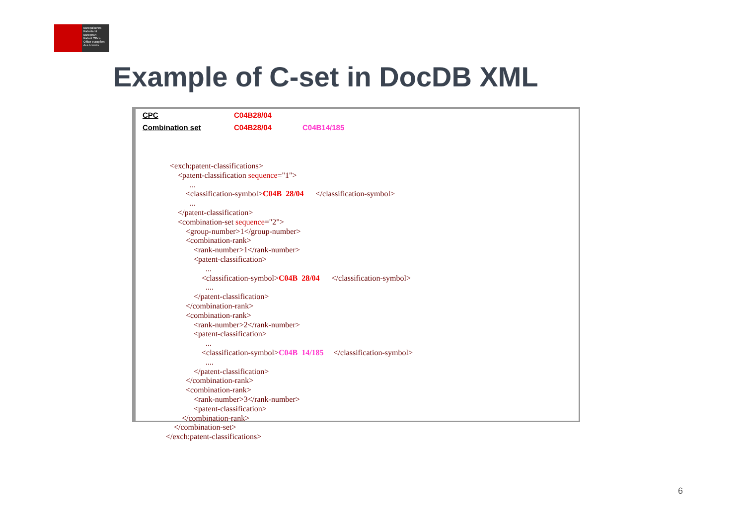Europäisches
Patentamt
European
Patent Office
Office européen
des brevets
Example of C-set in DocDB XML
CPC C04B28/04
Combination set C04B28/04 C04B14/185
<exch:patent-classifications> <patent-classification sequence="1"> ... <classification-symbol>C04B 28/04 </classification-symbol> ... </patent-classification> <combination-set sequence="2"> <group-number>1</group-number> <combination-rank> <rank-number>1</rank-number> <patent-classification> ... <classification-symbol>C04B 28/04 </classification-symbol> .... </patent-classification> </combination-rank> <combination-rank> <rank-number>2</rank-number> <patent-classification> ... <classification-symbol>C04B 14/185 </classification-symbol> .... </patent-classification> </combination-rank> <combination-rank> <rank-number>3</rank-number> <patent-classification> </combination-rank> </combination-set> </exch:patent-classifications>
6